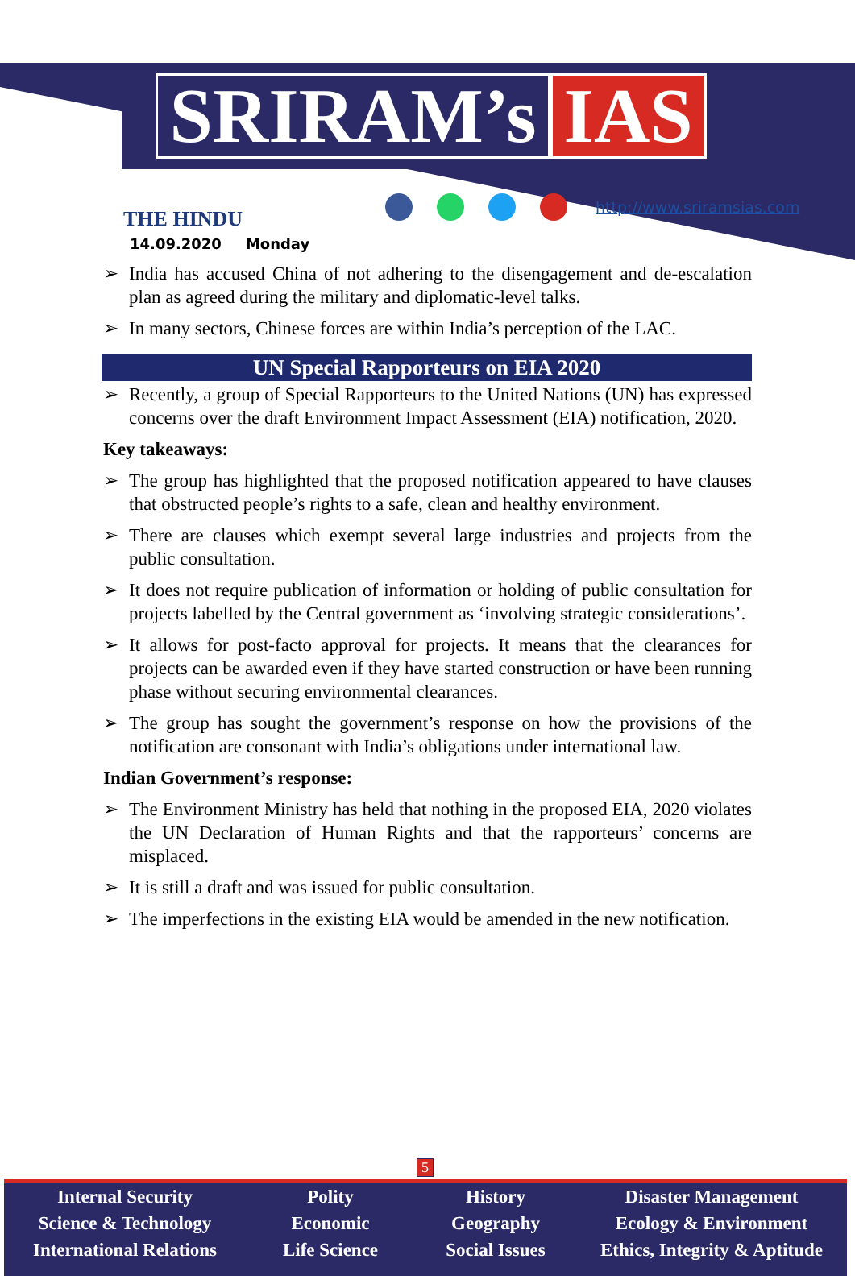SRIRAM’s IAS
THE HINDU
http://www.sriramsias.com
14.09.2020 Monday
➢ India has accused China of not adhering to the disengagement and de-escalation plan as agreed during the military and diplomatic-level talks.
➢ In many sectors, Chinese forces are within India’s perception of the LAC.
UN Special Rapporteurs on EIA 2020
➢ Recently, a group of Special Rapporteurs to the United Nations (UN) has expressed concerns over the draft Environment Impact Assessment (EIA) notification, 2020.
Key takeaways:
➢ The group has highlighted that the proposed notification appeared to have clauses that obstructed people’s rights to a safe, clean and healthy environment.
➢ There are clauses which exempt several large industries and projects from the public consultation.
➢ It does not require publication of information or holding of public consultation for projects labelled by the Central government as ‘involving strategic considerations’.
➢ It allows for post-facto approval for projects. It means that the clearances for projects can be awarded even if they have started construction or have been running phase without securing environmental clearances.
➢ The group has sought the government’s response on how the provisions of the notification are consonant with India’s obligations under international law.
Indian Government’s response:
➢ The Environment Ministry has held that nothing in the proposed EIA, 2020 violates the UN Declaration of Human Rights and that the rapporteurs’ concerns are misplaced.
➢ It is still a draft and was issued for public consultation.
➢ The imperfections in the existing EIA would be amended in the new notification.
5
Internal Security
Science & Technology
International Relations
Polity
Economic
Life Science
History
Geography
Social Issues
Disaster Management
Ecology & Environment
Ethics, Integrity & Aptitude